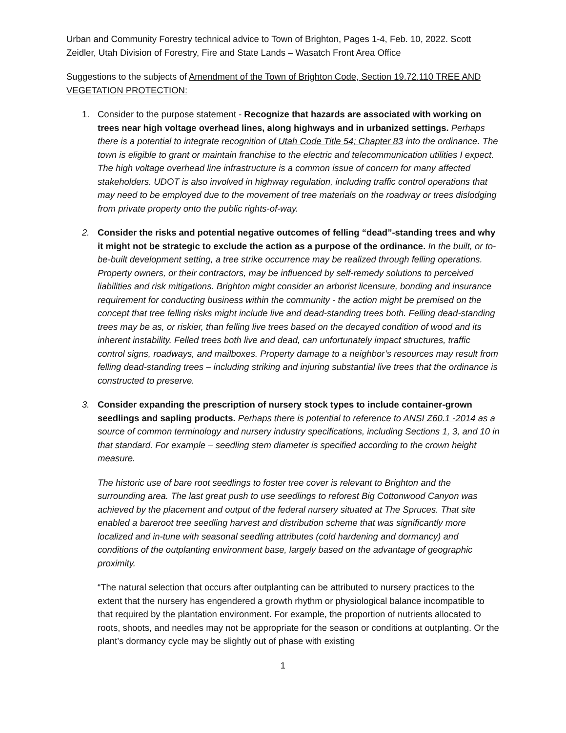Urban and Community Forestry technical advice to Town of Brighton, Pages 1-4, Feb. 10, 2022. Scott Zeidler, Utah Division of Forestry, Fire and State Lands – Wasatch Front Area Office
Suggestions to the subjects of Amendment of the Town of Brighton Code, Section 19.72.110 TREE AND VEGETATION PROTECTION:
1. Consider to the purpose statement - Recognize that hazards are associated with working on trees near high voltage overhead lines, along highways and in urbanized settings. Perhaps there is a potential to integrate recognition of Utah Code Title 54; Chapter 83 into the ordinance. The town is eligible to grant or maintain franchise to the electric and telecommunication utilities I expect. The high voltage overhead line infrastructure is a common issue of concern for many affected stakeholders. UDOT is also involved in highway regulation, including traffic control operations that may need to be employed due to the movement of tree materials on the roadway or trees dislodging from private property onto the public rights-of-way.
2. Consider the risks and potential negative outcomes of felling “dead”-standing trees and why it might not be strategic to exclude the action as a purpose of the ordinance. In the built, or to-be-built development setting, a tree strike occurrence may be realized through felling operations. Property owners, or their contractors, may be influenced by self-remedy solutions to perceived liabilities and risk mitigations. Brighton might consider an arborist licensure, bonding and insurance requirement for conducting business within the community - the action might be premised on the concept that tree felling risks might include live and dead-standing trees both. Felling dead-standing trees may be as, or riskier, than felling live trees based on the decayed condition of wood and its inherent instability. Felled trees both live and dead, can unfortunately impact structures, traffic control signs, roadways, and mailboxes. Property damage to a neighbor’s resources may result from felling dead-standing trees – including striking and injuring substantial live trees that the ordinance is constructed to preserve.
3. Consider expanding the prescription of nursery stock types to include container-grown seedlings and sapling products. Perhaps there is potential to reference to ANSI Z60.1 -2014 as a source of common terminology and nursery industry specifications, including Sections 1, 3, and 10 in that standard. For example – seedling stem diameter is specified according to the crown height measure.
The historic use of bare root seedlings to foster tree cover is relevant to Brighton and the surrounding area. The last great push to use seedlings to reforest Big Cottonwood Canyon was achieved by the placement and output of the federal nursery situated at The Spruces. That site enabled a bareroot tree seedling harvest and distribution scheme that was significantly more localized and in-tune with seasonal seedling attributes (cold hardening and dormancy) and conditions of the outplanting environment base, largely based on the advantage of geographic proximity.
“The natural selection that occurs after outplanting can be attributed to nursery practices to the extent that the nursery has engendered a growth rhythm or physiological balance incompatible to that required by the plantation environment. For example, the proportion of nutrients allocated to roots, shoots, and needles may not be appropriate for the season or conditions at outplanting. Or the plant’s dormancy cycle may be slightly out of phase with existing
1